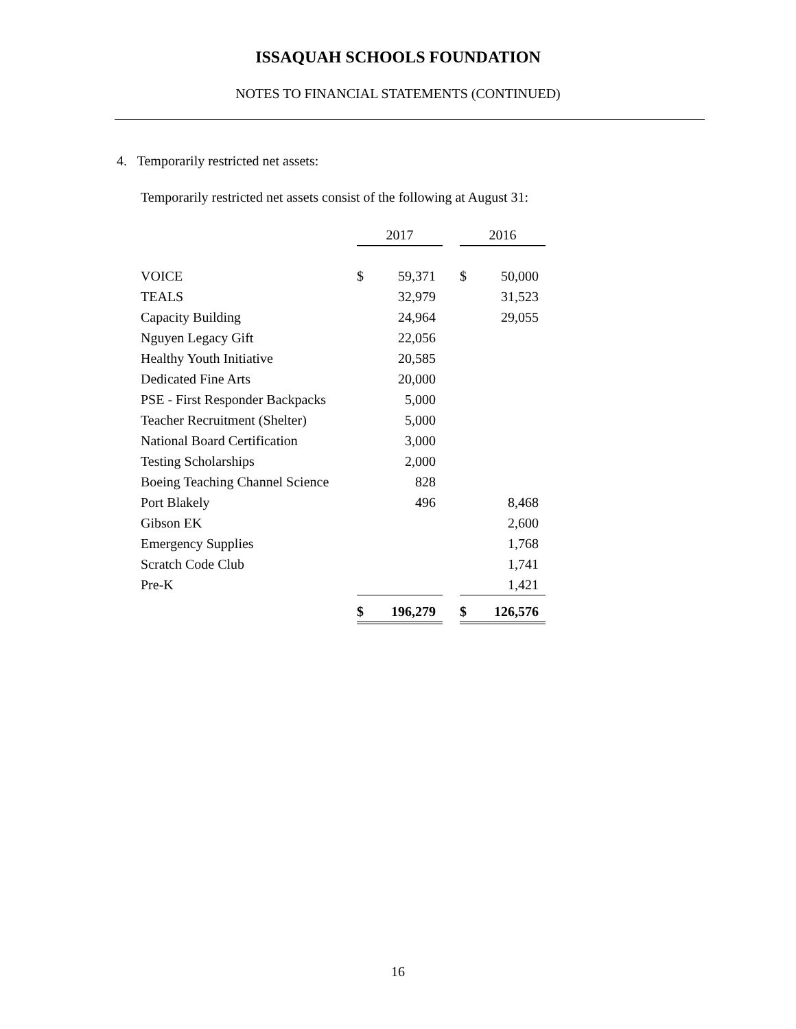ISSAQUAH SCHOOLS FOUNDATION
NOTES TO FINANCIAL STATEMENTS (CONTINUED)
4. Temporarily restricted net assets:
Temporarily restricted net assets consist of the following at August 31:
| | 2017 | | | 2016 | |
| --- | --- | --- | --- | --- | --- |
| VOICE | $ | 59,371 | | $ | 50,000 |
| TEALS | | 32,979 | | | 31,523 |
| Capacity Building | | 24,964 | | | 29,055 |
| Nguyen Legacy Gift | | 22,056 | | | |
| Healthy Youth Initiative | | 20,585 | | | |
| Dedicated Fine Arts | | 20,000 | | | |
| PSE - First Responder Backpacks | | 5,000 | | | |
| Teacher Recruitment (Shelter) | | 5,000 | | | |
| National Board Certification | | 3,000 | | | |
| Testing Scholarships | | 2,000 | | | |
| Boeing Teaching Channel Science | | 828 | | | |
| Port Blakely | | 496 | | | 8,468 |
| Gibson EK | | | | | 2,600 |
| Emergency Supplies | | | | | 1,768 |
| Scratch Code Club | | | | | 1,741 |
| Pre-K | | | | | 1,421 |
| | $ | 196,279 | | $ | 126,576 |
16